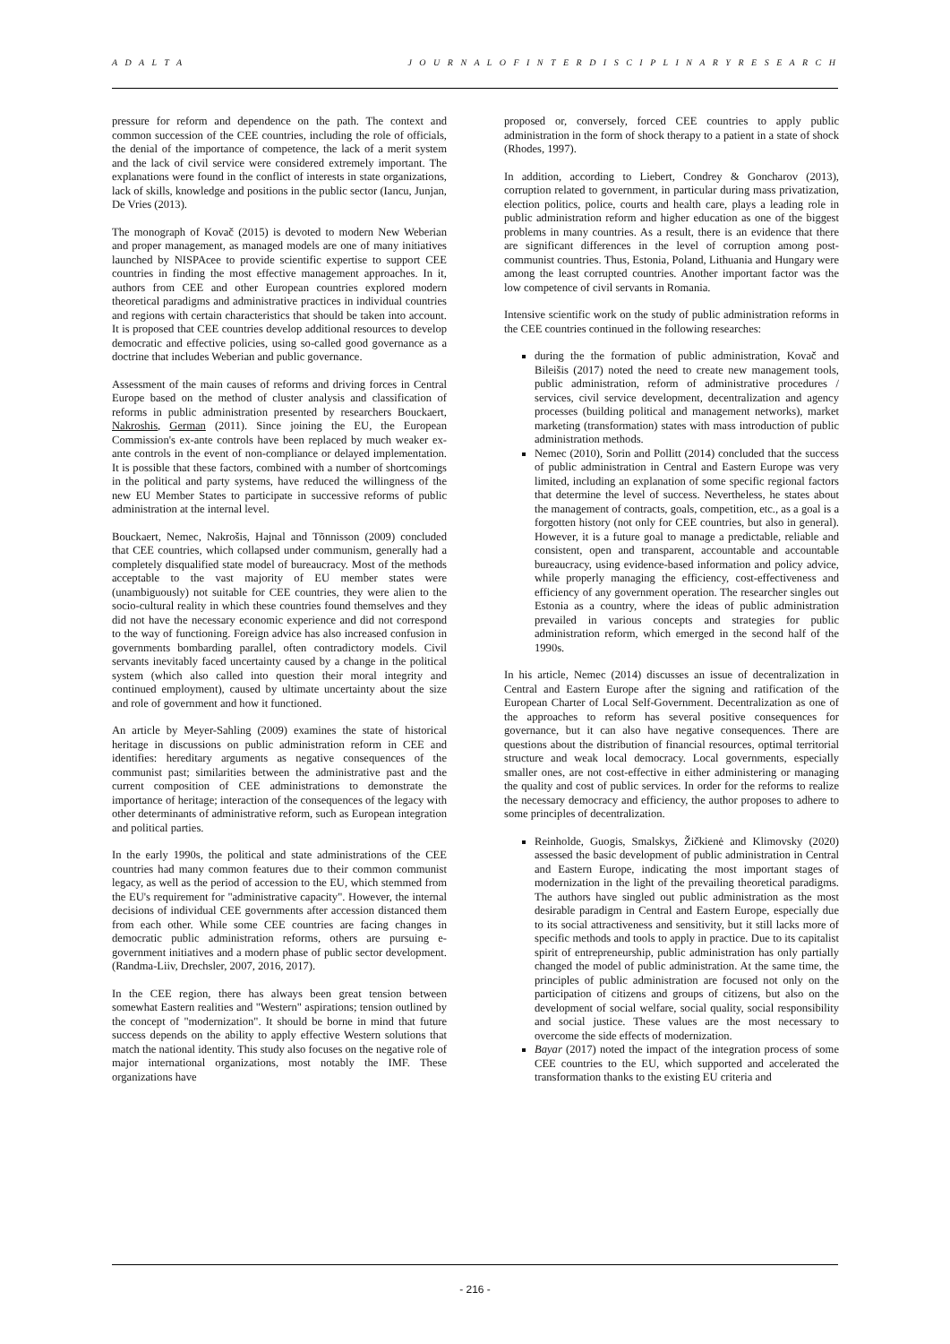A D A L T A J O U R N A L O F I N T E R D I S C I P L I N A R Y R E S E A R C H
pressure for reform and dependence on the path. The context and common succession of the CEE countries, including the role of officials, the denial of the importance of competence, the lack of a merit system and the lack of civil service were considered extremely important. The explanations were found in the conflict of interests in state organizations, lack of skills, knowledge and positions in the public sector (Iancu, Junjan, De Vries (2013).
The monograph of Kovač (2015) is devoted to modern New Weberian and proper management, as managed models are one of many initiatives launched by NISPAcee to provide scientific expertise to support CEE countries in finding the most effective management approaches. In it, authors from CEE and other European countries explored modern theoretical paradigms and administrative practices in individual countries and regions with certain characteristics that should be taken into account. It is proposed that CEE countries develop additional resources to develop democratic and effective policies, using so-called good governance as a doctrine that includes Weberian and public governance.
Assessment of the main causes of reforms and driving forces in Central Europe based on the method of cluster analysis and classification of reforms in public administration presented by researchers Bouckaert, Nakroshis, German (2011). Since joining the EU, the European Commission's ex-ante controls have been replaced by much weaker ex-ante controls in the event of non-compliance or delayed implementation. It is possible that these factors, combined with a number of shortcomings in the political and party systems, have reduced the willingness of the new EU Member States to participate in successive reforms of public administration at the internal level.
Bouckaert, Nemec, Nakrošis, Hajnal and Tõnnisson (2009) concluded that CEE countries, which collapsed under communism, generally had a completely disqualified state model of bureaucracy. Most of the methods acceptable to the vast majority of EU member states were (unambiguously) not suitable for CEE countries, they were alien to the socio-cultural reality in which these countries found themselves and they did not have the necessary economic experience and did not correspond to the way of functioning. Foreign advice has also increased confusion in governments bombarding parallel, often contradictory models. Civil servants inevitably faced uncertainty caused by a change in the political system (which also called into question their moral integrity and continued employment), caused by ultimate uncertainty about the size and role of government and how it functioned.
An article by Meyer-Sahling (2009) examines the state of historical heritage in discussions on public administration reform in CEE and identifies: hereditary arguments as negative consequences of the communist past; similarities between the administrative past and the current composition of CEE administrations to demonstrate the importance of heritage; interaction of the consequences of the legacy with other determinants of administrative reform, such as European integration and political parties.
In the early 1990s, the political and state administrations of the CEE countries had many common features due to their common communist legacy, as well as the period of accession to the EU, which stemmed from the EU's requirement for "administrative capacity". However, the internal decisions of individual CEE governments after accession distanced them from each other. While some CEE countries are facing changes in democratic public administration reforms, others are pursuing e-government initiatives and a modern phase of public sector development. (Randma-Liiv, Drechsler, 2007, 2016, 2017).
In the CEE region, there has always been great tension between somewhat Eastern realities and "Western" aspirations; tension outlined by the concept of "modernization". It should be borne in mind that future success depends on the ability to apply effective Western solutions that match the national identity. This study also focuses on the negative role of major international organizations, most notably the IMF. These organizations have
proposed or, conversely, forced CEE countries to apply public administration in the form of shock therapy to a patient in a state of shock (Rhodes, 1997).
In addition, according to Liebert, Condrey & Goncharov (2013), corruption related to government, in particular during mass privatization, election politics, police, courts and health care, plays a leading role in public administration reform and higher education as one of the biggest problems in many countries. As a result, there is an evidence that there are significant differences in the level of corruption among post-communist countries. Thus, Estonia, Poland, Lithuania and Hungary were among the least corrupted countries. Another important factor was the low competence of civil servants in Romania.
Intensive scientific work on the study of public administration reforms in the CEE countries continued in the following researches:
during the the formation of public administration, Kovač and Bileišis (2017) noted the need to create new management tools, public administration, reform of administrative procedures / services, civil service development, decentralization and agency processes (building political and management networks), market marketing (transformation) states with mass introduction of public administration methods.
Nemec (2010), Sorin and Pollitt (2014) concluded that the success of public administration in Central and Eastern Europe was very limited, including an explanation of some specific regional factors that determine the level of success. Nevertheless, he states about the management of contracts, goals, competition, etc., as a goal is a forgotten history (not only for CEE countries, but also in general). However, it is a future goal to manage a predictable, reliable and consistent, open and transparent, accountable and accountable bureaucracy, using evidence-based information and policy advice, while properly managing the efficiency, cost-effectiveness and efficiency of any government operation. The researcher singles out Estonia as a country, where the ideas of public administration prevailed in various concepts and strategies for public administration reform, which emerged in the second half of the 1990s.
In his article, Nemec (2014) discusses an issue of decentralization in Central and Eastern Europe after the signing and ratification of the European Charter of Local Self-Government. Decentralization as one of the approaches to reform has several positive consequences for governance, but it can also have negative consequences. There are questions about the distribution of financial resources, optimal territorial structure and weak local democracy. Local governments, especially smaller ones, are not cost-effective in either administering or managing the quality and cost of public services. In order for the reforms to realize the necessary democracy and efficiency, the author proposes to adhere to some principles of decentralization.
Reinholde, Guogis, Smalskys, Žičkienė and Klimovsky (2020) assessed the basic development of public administration in Central and Eastern Europe, indicating the most important stages of modernization in the light of the prevailing theoretical paradigms. The authors have singled out public administration as the most desirable paradigm in Central and Eastern Europe, especially due to its social attractiveness and sensitivity, but it still lacks more of specific methods and tools to apply in practice. Due to its capitalist spirit of entrepreneurship, public administration has only partially changed the model of public administration. At the same time, the principles of public administration are focused not only on the participation of citizens and groups of citizens, but also on the development of social welfare, social quality, social responsibility and social justice. These values are the most necessary to overcome the side effects of modernization.
Bayar (2017) noted the impact of the integration process of some CEE countries to the EU, which supported and accelerated the transformation thanks to the existing EU criteria and
- 216 -